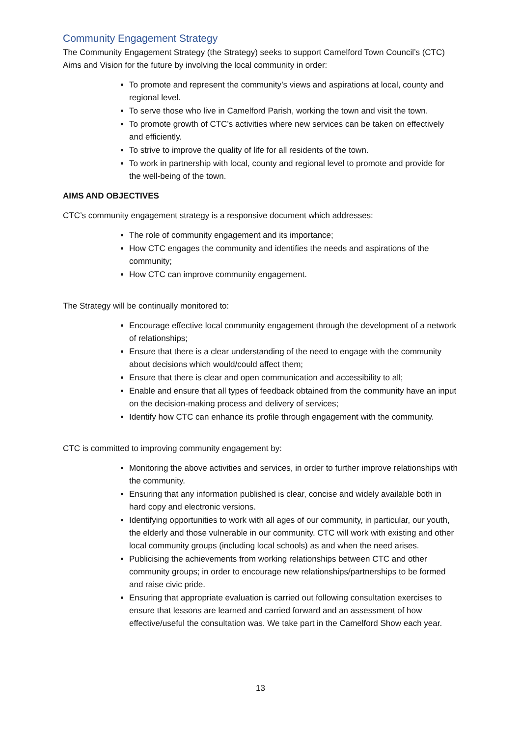Community Engagement Strategy
The Community Engagement Strategy (the Strategy) seeks to support Camelford Town Council’s (CTC) Aims and Vision for the future by involving the local community in order:
To promote and represent the community’s views and aspirations at local, county and regional level.
To serve those who live in Camelford Parish, working the town and visit the town.
To promote growth of CTC’s activities where new services can be taken on effectively and efficiently.
To strive to improve the quality of life for all residents of the town.
To work in partnership with local, county and regional level to promote and provide for the well-being of the town.
AIMS AND OBJECTIVES
CTC’s community engagement strategy is a responsive document which addresses:
The role of community engagement and its importance;
How CTC engages the community and identifies the needs and aspirations of the community;
How CTC can improve community engagement.
The Strategy will be continually monitored to:
Encourage effective local community engagement through the development of a network of relationships;
Ensure that there is a clear understanding of the need to engage with the community about decisions which would/could affect them;
Ensure that there is clear and open communication and accessibility to all;
Enable and ensure that all types of feedback obtained from the community have an input on the decision-making process and delivery of services;
Identify how CTC can enhance its profile through engagement with the community.
CTC is committed to improving community engagement by:
Monitoring the above activities and services, in order to further improve relationships with the community.
Ensuring that any information published is clear, concise and widely available both in hard copy and electronic versions.
Identifying opportunities to work with all ages of our community, in particular, our youth, the elderly and those vulnerable in our community. CTC will work with existing and other local community groups (including local schools) as and when the need arises.
Publicising the achievements from working relationships between CTC and other community groups; in order to encourage new relationships/partnerships to be formed and raise civic pride.
Ensuring that appropriate evaluation is carried out following consultation exercises to ensure that lessons are learned and carried forward and an assessment of how effective/useful the consultation was. We take part in the Camelford Show each year.
13